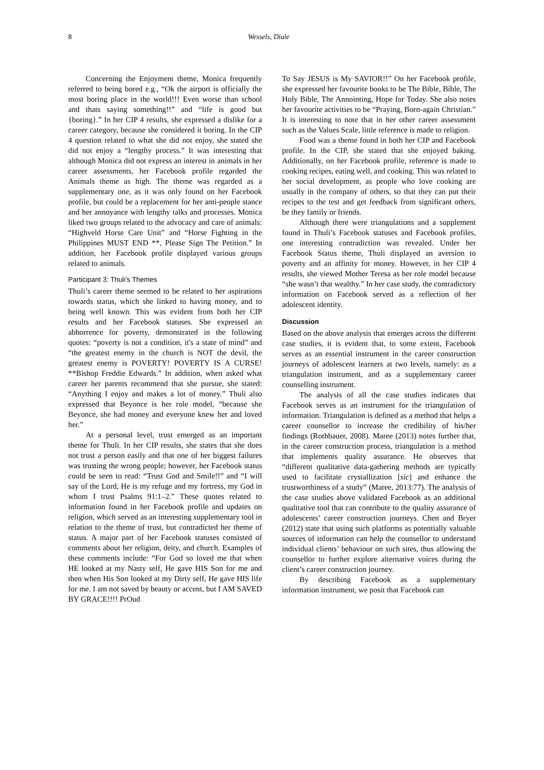8 Wessels, Diale
Concerning the Enjoyment theme, Monica frequently referred to being bored e.g., “Ok the airport is officially the most boring place in the world!!! Even worse than school and thats saying something!!” and “life is good but {boring}.” In her CIP 4 results, she expressed a dislike for a career category, because she considered it boring. In the CIP 4 question related to what she did not enjoy, she stated she did not enjoy a “lengthy process.” It was interesting that although Monica did not express an interest in animals in her career assessments, her Facebook profile regarded the Animals theme as high. The theme was regarded as a supplementary one, as it was only found on her Facebook profile, but could be a replacement for her anti-people stance and her annoyance with lengthy talks and processes. Monica liked two groups related to the advocacy and care of animals: “Highveld Horse Care Unit” and “Horse Fighting in the Philippines MUST END **, Please Sign The Petition.” In addition, her Facebook profile displayed various groups related to animals.
Participant 3: Thuli’s Themes
Thuli’s career theme seemed to be related to her aspirations towards status, which she linked to having money, and to being well known. This was evident from both her CIP results and her Facebook statuses. She expressed an abhorrence for poverty, demonstrated in the following quotes: “poverty is not a condition, it's a state of mind” and “the greatest enemy in the church is NOT the devil, the greatest enemy is POVERTY! POVERTY IS A CURSE! **Bishop Freddie Edwards.” In addition, when asked what career her parents recommend that she pursue, she stated: “Anything I enjoy and makes a lot of money.” Thuli also expressed that Beyonce is her role model, “because she Beyonce, she had money and everyone knew her and loved her.”
At a personal level, trust emerged as an important theme for Thuli. In her CIP results, she states that she does not trust a person easily and that one of her biggest failures was trusting the wrong people; however, her Facebook status could be seen to read: “Trust God and Smile!!” and “I will say of the Lord, He is my refuge and my fortress, my God in whom I trust Psalms 91:1–2.” These quotes related to information found in her Facebook profile and updates on religion, which served as an interesting supplementary tool in relation to the theme of trust, but contradicted her theme of status. A major part of her Facebook statuses consisted of comments about her religion, deity, and church. Examples of these comments include: “For God so loved me that when HE looked at my Nasty self, He gave HIS Son for me and then when His Son looked at my Dirty self, He gave HIS life for me. I am not saved by beauty or accent, but I AM SAVED BY GRACE!!!! PrOud
To Say JESUS is My SAVIOR!!” On her Facebook profile, she expressed her favourite books to be The Bible, Bible, The Holy Bible, The Annointing, Hope for Today. She also notes her favourite activities to be “Praying, Born-again Christian.” It is interesting to note that in her other career assessment such as the Values Scale, little reference is made to religion.
Food was a theme found in both her CIP and Facebook profile. In the CIP, she stated that she enjoyed baking. Additionally, on her Facebook profile, reference is made to cooking recipes, eating well, and cooking. This was related to her social development, as people who love cooking are usually in the company of others, so that they can put their recipes to the test and get feedback from significant others, be they family or friends.
Although there were triangulations and a supplement found in Thuli’s Facebook statuses and Facebook profiles, one interesting contradiction was revealed. Under her Facebook Status theme, Thuli displayed an aversion to poverty and an affinity for money. However, in her CIP 4 results, she viewed Mother Teresa as her role model because “she wasn’t that wealthy.” In her case study, the contradictory information on Facebook served as a reflection of her adolescent identity.
Discussion
Based on the above analysis that emerges across the different case studies, it is evident that, to some extent, Facebook serves as an essential instrument in the career construction journeys of adolescent learners at two levels, namely: as a triangulation instrument, and as a supplementary career counselling instrument.
The analysis of all the case studies indicates that Facebook serves as an instrument for the triangulation of information. Triangulation is defined as a method that helps a career counsellor to increase the credibility of his/her findings (Rothbauer, 2008). Maree (2013) notes further that, in the career construction process, triangulation is a method that implements quality assurance. He observes that “different qualitative data-gathering methods are typically used to facilitate crystallization [sic] and enhance the trustworthiness of a study” (Maree, 2013:77). The analysis of the case studies above validated Facebook as an additional qualitative tool that can contribute to the quality assurance of adolescents’ career construction journeys. Chen and Bryer (2012) state that using such platforms as potentially valuable sources of information can help the counsellor to understand individual clients’ behaviour on such sites, thus allowing the counsellor to further explore alternative voices during the client’s career construction journey.
By describing Facebook as a supplementary information instrument, we posit that Facebook can